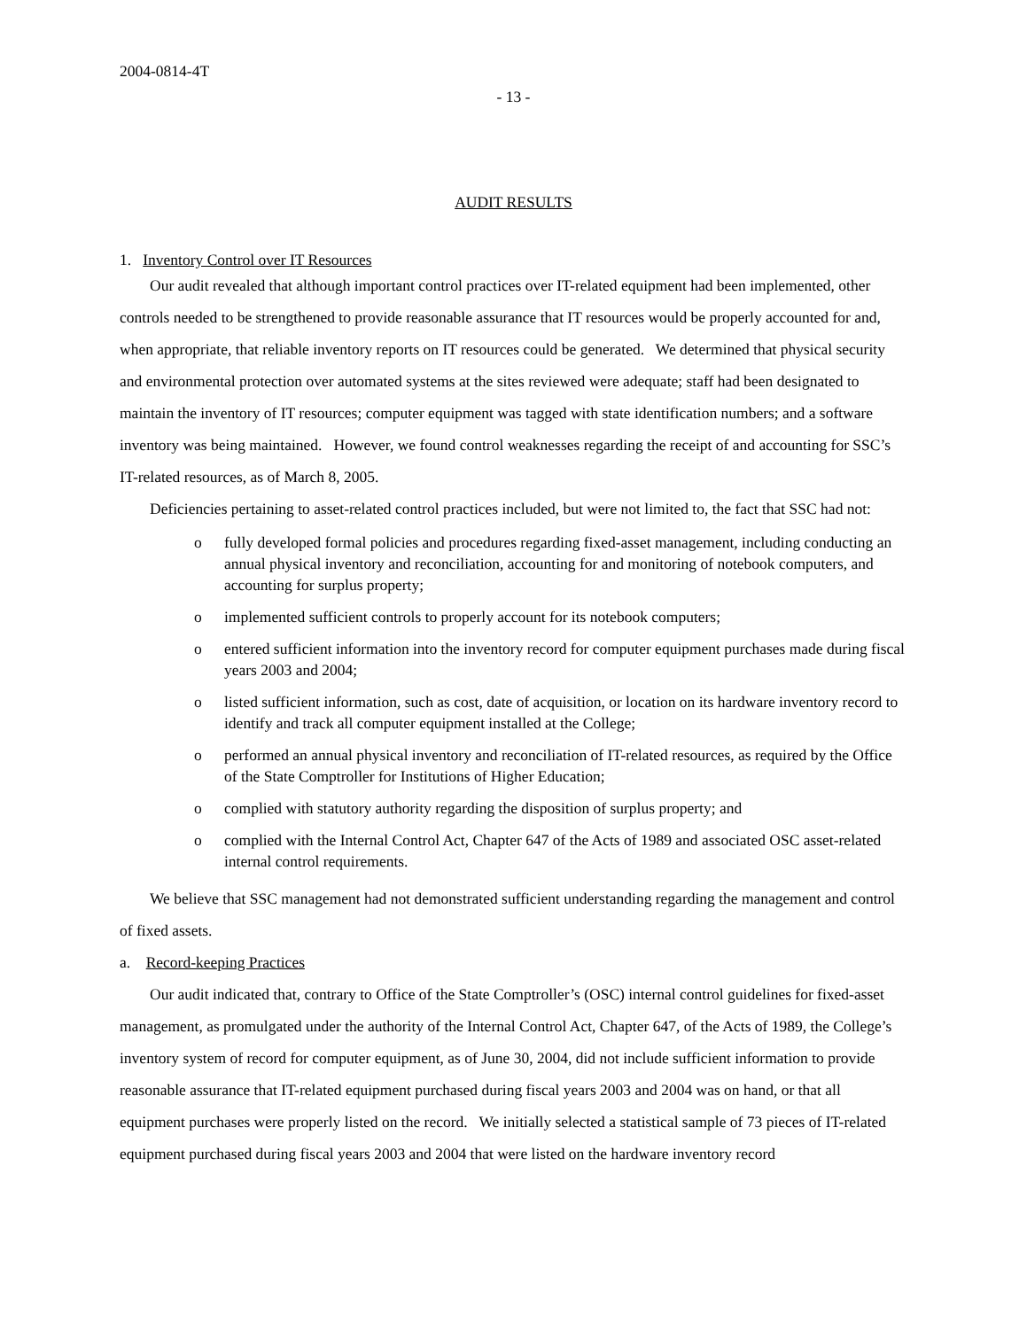2004-0814-4T
- 13 -
AUDIT RESULTS
1. Inventory Control over IT Resources
Our audit revealed that although important control practices over IT-related equipment had been implemented, other controls needed to be strengthened to provide reasonable assurance that IT resources would be properly accounted for and, when appropriate, that reliable inventory reports on IT resources could be generated. We determined that physical security and environmental protection over automated systems at the sites reviewed were adequate; staff had been designated to maintain the inventory of IT resources; computer equipment was tagged with state identification numbers; and a software inventory was being maintained. However, we found control weaknesses regarding the receipt of and accounting for SSC’s IT-related resources, as of March 8, 2005.
Deficiencies pertaining to asset-related control practices included, but were not limited to, the fact that SSC had not:
o fully developed formal policies and procedures regarding fixed-asset management, including conducting an annual physical inventory and reconciliation, accounting for and monitoring of notebook computers, and accounting for surplus property;
o implemented sufficient controls to properly account for its notebook computers;
o entered sufficient information into the inventory record for computer equipment purchases made during fiscal years 2003 and 2004;
o listed sufficient information, such as cost, date of acquisition, or location on its hardware inventory record to identify and track all computer equipment installed at the College;
o performed an annual physical inventory and reconciliation of IT-related resources, as required by the Office of the State Comptroller for Institutions of Higher Education;
o complied with statutory authority regarding the disposition of surplus property; and
o complied with the Internal Control Act, Chapter 647 of the Acts of 1989 and associated OSC asset-related internal control requirements.
We believe that SSC management had not demonstrated sufficient understanding regarding the management and control of fixed assets.
a. Record-keeping Practices
Our audit indicated that, contrary to Office of the State Comptroller’s (OSC) internal control guidelines for fixed-asset management, as promulgated under the authority of the Internal Control Act, Chapter 647, of the Acts of 1989, the College’s inventory system of record for computer equipment, as of June 30, 2004, did not include sufficient information to provide reasonable assurance that IT-related equipment purchased during fiscal years 2003 and 2004 was on hand, or that all equipment purchases were properly listed on the record. We initially selected a statistical sample of 73 pieces of IT-related equipment purchased during fiscal years 2003 and 2004 that were listed on the hardware inventory record